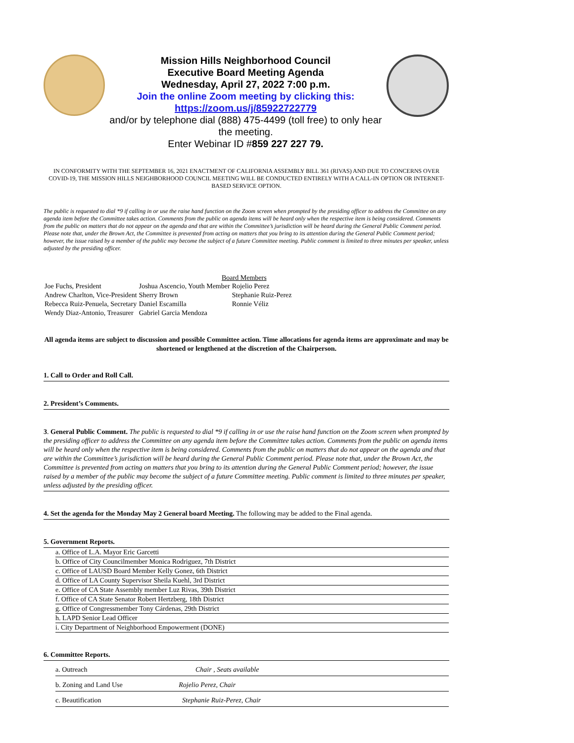Mission Hills Neighborhood Council
Executive Board Meeting Agenda
Wednesday, April 27, 2022 7:00 p.m.
Join the online Zoom meeting by clicking this:
https://zoom.us/j/85922722779
and/or by telephone dial (888) 475-4499 (toll free) to only hear the meeting.
Enter Webinar ID #859 227 227 79.
IN CONFORMITY WITH THE SEPTEMBER 16, 2021 ENACTMENT OF CALIFORNIA ASSEMBLY BILL 361 (RIVAS) AND DUE TO CONCERNS OVER COVID-19, THE MISSION HILLS NEIGHBORHOOD COUNCIL MEETING WILL BE CONDUCTED ENTIRELY WITH A CALL-IN OPTION OR INTERNET-BASED SERVICE OPTION.
The public is requested to dial *9 if calling in or use the raise hand function on the Zoom screen when prompted by the presiding officer to address the Committee on any agenda item before the Committee takes action. Comments from the public on agenda items will be heard only when the respective item is being considered. Comments from the public on matters that do not appear on the agenda and that are within the Committee’s jurisdiction will be heard during the General Public Comment period. Please note that, under the Brown Act, the Committee is prevented from acting on matters that you bring to its attention during the General Public Comment period; however, the issue raised by a member of the public may become the subject of a future Committee meeting. Public comment is limited to three minutes per speaker, unless adjusted by the presiding officer.
Board Members
| Joe Fuchs, President | Joshua Ascencio, Youth Member | Rojelio Perez |
| Andrew Charlton, Vice-President | Sherry Brown | Stephanie Ruiz-Perez |
| Rebecca Ruiz-Penuela, Secretary | Daniel Escamilla | Ronnie Véliz |
| Wendy Diaz-Antonio, Treasurer | Gabriel Garcia Mendoza | |
All agenda items are subject to discussion and possible Committee action. Time allocations for agenda items are approximate and may be shortened or lengthened at the discretion of the Chairperson.
1. Call to Order and Roll Call.
2. President’s Comments.
3. General Public Comment. The public is requested to dial *9 if calling in or use the raise hand function on the Zoom screen when prompted by the presiding officer to address the Committee on any agenda item before the Committee takes action. Comments from the public on agenda items will be heard only when the respective item is being considered. Comments from the public on matters that do not appear on the agenda and that are within the Committee’s jurisdiction will be heard during the General Public Comment period. Please note that, under the Brown Act, the Committee is prevented from acting on matters that you bring to its attention during the General Public Comment period; however, the issue raised by a member of the public may become the subject of a future Committee meeting. Public comment is limited to three minutes per speaker, unless adjusted by the presiding officer.
4. Set the agenda for the Monday May 2 General board Meeting. The following may be added to the Final agenda.
5. Government Reports.
a. Office of L.A. Mayor Eric Garcetti
b. Office of City Councilmember Monica Rodriguez, 7th District
c. Office of LAUSD Board Member Kelly Gonez, 6th District
d. Office of LA County Supervisor Sheila Kuehl, 3rd District
e. Office of CA State Assembly member Luz Rivas, 39th District
f. Office of CA State Senator Robert Hertzberg, 18th District
g. Office of Congressmember Tony Cárdenas, 29th District
h. LAPD Senior Lead Officer
i. City Department of Neighborhood Empowerment (DONE)
6. Committee Reports.
a. Outreach Chair , Seats available
b. Zoning and Land Use Rojelio Perez, Chair
c. Beautification Stephanie Ruiz-Perez, Chair